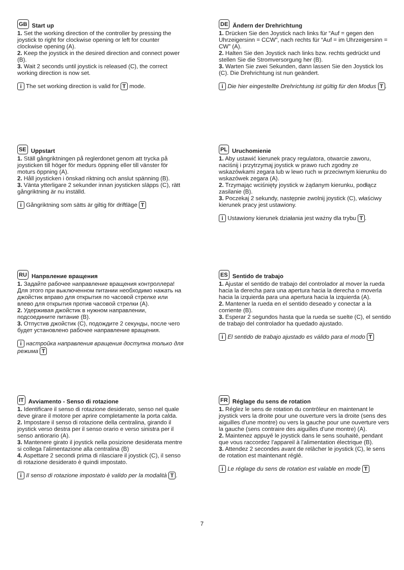GB Start up
1. Set the working direction of the controller by pressing the joystick to right for clockwise opening or left for counter clockwise opening (A).
2. Keep the joystick in the desired direction and connect power (B).
3. Wait 2 seconds until joystick is released (C), the correct working direction is now set.
i The set working direction is valid for T mode.
DE Ändern der Drehrichtung
1. Drücken Sie den Joystick nach links für “Auf = gegen den Uhrzeigersinn = CCW”, nach rechts für “Auf = im Uhrzeigersinn = CW” (A).
2. Halten Sie den Joystick nach links bzw. rechts gedrückt und stellen Sie die Stromversorgung her (B).
3. Warten Sie zwei Sekunden, dann lassen Sie den Joystick los (C). Die Drehrichtung ist nun geändert.
i Die hier eingestellte Drehrichtung ist gültig für den Modus T.
SE Uppstart
1. Ställ gångriktningen på reglerdonet genom att trycka på joysticken till höger för medurs öppning eller till vänster för moturs öppning (A).
2. Håll joysticken i önskad riktning och anslut spänning (B).
3. Vänta ytterligare 2 sekunder innan joysticken släpps (C), rätt gångriktning är nu inställd.
i Gångriktning som sätts är giltig för driftläge T
PL Uruchomienie
1. Aby ustawić kierunek pracy regulatora, otwarcie zaworu, naciśnij i przytrzymaj joystick w prawo ruch zgodny ze wskazówkami zegara lub w lewo ruch w przeciwnym kierunku do wskazówek zegara (A).
2. Trzymając wciśnięty joystick w żądanym kierunku, podłącz zasilanie (B).
3. Poczekaj 2 sekundy, następnie zwolnij joystick (C), właściwy kierunek pracy jest ustawiony.
i Ustawiony kierunek działania jest ważny dla trybu T.
RU Напрвление вращения
1. Задайте рабочее направление вращения контроллера! Для этого при выключенном питании необходимо нажать на джойстик вправо для открытия по часовой стрелке или влево для открытия против часовой стрелки (A).
2. Удерживая джойстик в нужном направлении, подсоедините питание (B).
3. Отпустив джойстик (C), подождите 2 секунды, после чего будет установлено рабочее направление вращения.
i настройка направления вращения доступна только для режима T
ES Sentido de trabajo
1. Ajustar el sentido de trabajo del controlador al mover la rueda hacia la derecha para una apertura hacia la derecha o moverla hacia la izquierda para una apertura hacia la izquierda (A).
2. Mantener la rueda en el sentido deseado y conectar a la corriente (B).
3. Esperar 2 segundos hasta que la rueda se suelte (C), el sentido de trabajo del controlador ha quedado ajustado.
i El sentido de trabajo ajustado es válido para el modo T
IT Avviamento - Senso di rotazione
1. Identificare il senso di rotazione desiderato, senso nel quale deve girare il motore per aprire completamente la porta calda.
2. Impostare il senso di rotazione della centralina, girando il joystick verso destra per il senso orario e verso sinistra per il senso antiorario (A).
3. Mantenere girato il joystick nella posizione desiderata mentre si collega l'alimentazione alla centralina (B)
4. Aspettare 2 secondi prima di rilasciare il joystick (C), il senso di rotazione desiderato è quindi impostato.
i Il senso di rotazione impostato è valido per la modalità T.
FR Réglage du sens de rotation
1. Réglez le sens de rotation du contrôleur en maintenant le joystick vers la droite pour une ouverture vers la droite (sens des aiguilles d'une montre) ou vers la gauche pour une ouverture vers la gauche (sens contraire des aiguilles d'une montre) (A).
2. Maintenez appuyé le joystick dans le sens souhaité, pendant que vous raccordez l'appareil à l'alimentation électrique (B).
3. Attendez 2 secondes avant de relâcher le joystick (C), le sens de rotation est maintenant réglé.
i Le réglage du sens de rotation est valable en mode T
7